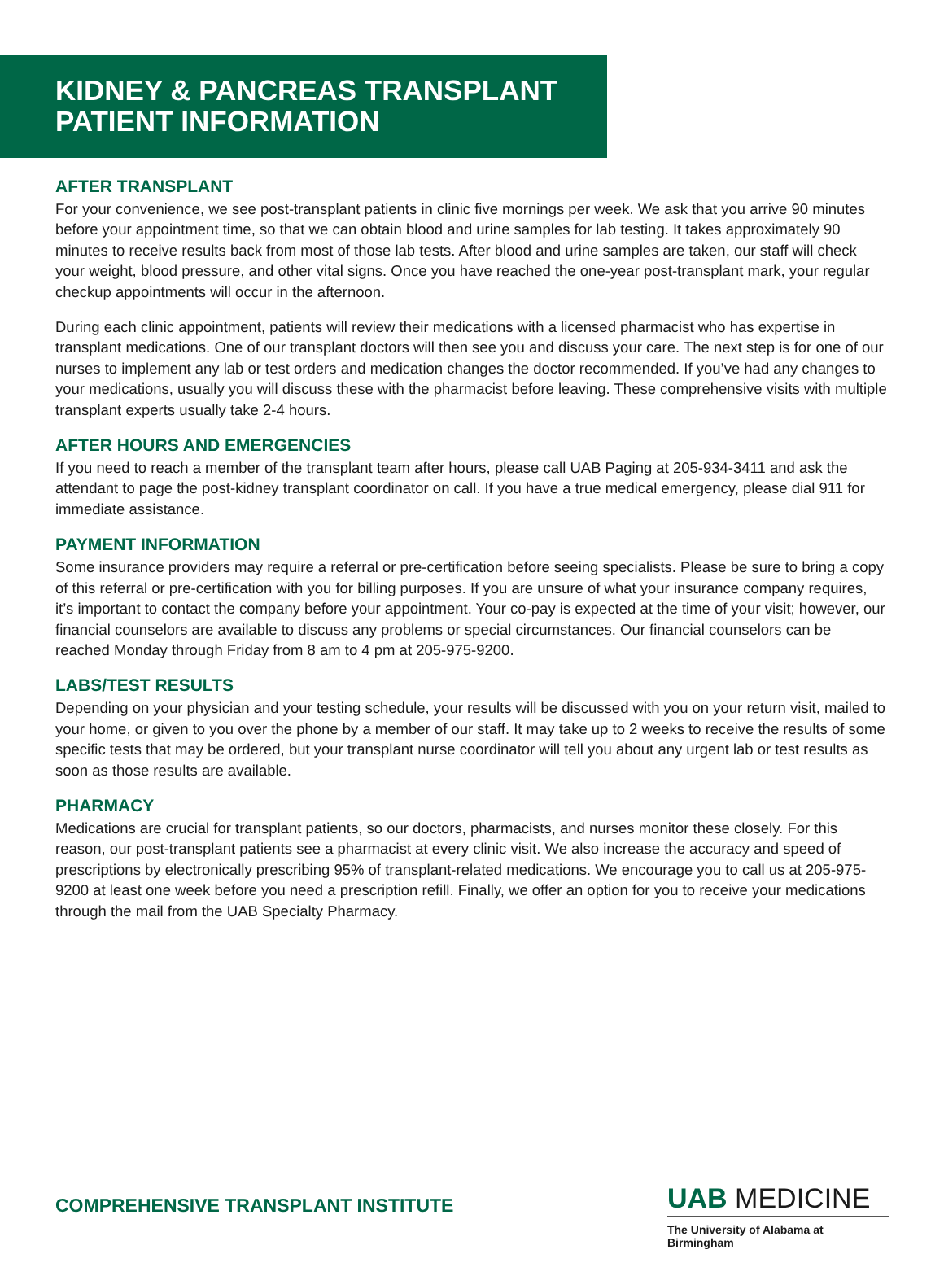KIDNEY & PANCREAS TRANSPLANT
PATIENT INFORMATION
AFTER TRANSPLANT
For your convenience, we see post-transplant patients in clinic five mornings per week. We ask that you arrive 90 minutes before your appointment time, so that we can obtain blood and urine samples for lab testing. It takes approximately 90 minutes to receive results back from most of those lab tests. After blood and urine samples are taken, our staff will check your weight, blood pressure, and other vital signs. Once you have reached the one-year post-transplant mark, your regular checkup appointments will occur in the afternoon.
During each clinic appointment, patients will review their medications with a licensed pharmacist who has expertise in transplant medications. One of our transplant doctors will then see you and discuss your care. The next step is for one of our nurses to implement any lab or test orders and medication changes the doctor recommended. If you’ve had any changes to your medications, usually you will discuss these with the pharmacist before leaving. These comprehensive visits with multiple transplant experts usually take 2-4 hours.
AFTER HOURS AND EMERGENCIES
If you need to reach a member of the transplant team after hours, please call UAB Paging at 205-934-3411 and ask the attendant to page the post-kidney transplant coordinator on call. If you have a true medical emergency, please dial 911 for immediate assistance.
PAYMENT INFORMATION
Some insurance providers may require a referral or pre-certification before seeing specialists. Please be sure to bring a copy of this referral or pre-certification with you for billing purposes. If you are unsure of what your insurance company requires, it’s important to contact the company before your appointment. Your co-pay is expected at the time of your visit; however, our financial counselors are available to discuss any problems or special circumstances. Our financial counselors can be reached Monday through Friday from 8 am to 4 pm at 205-975-9200.
LABS/TEST RESULTS
Depending on your physician and your testing schedule, your results will be discussed with you on your return visit, mailed to your home, or given to you over the phone by a member of our staff. It may take up to 2 weeks to receive the results of some specific tests that may be ordered, but your transplant nurse coordinator will tell you about any urgent lab or test results as soon as those results are available.
PHARMACY
Medications are crucial for transplant patients, so our doctors, pharmacists, and nurses monitor these closely. For this reason, our post-transplant patients see a pharmacist at every clinic visit. We also increase the accuracy and speed of prescriptions by electronically prescribing 95% of transplant-related medications. We encourage you to call us at 205-975-9200 at least one week before you need a prescription refill. Finally, we offer an option for you to receive your medications through the mail from the UAB Specialty Pharmacy.
COMPREHENSIVE TRANSPLANT INSTITUTE
UAB MEDICINE
The University of Alabama at Birmingham